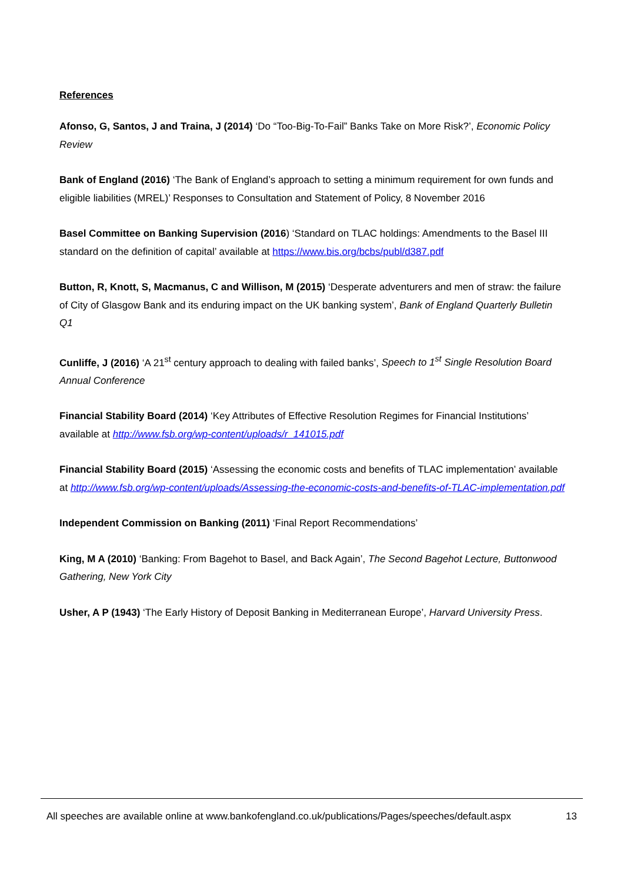References
Afonso, G, Santos, J and Traina, J (2014) ‘Do “Too-Big-To-Fail” Banks Take on More Risk?’, Economic Policy Review
Bank of England (2016) ‘The Bank of England’s approach to setting a minimum requirement for own funds and eligible liabilities (MREL)’ Responses to Consultation and Statement of Policy, 8 November 2016
Basel Committee on Banking Supervision (2016) ‘Standard on TLAC holdings: Amendments to the Basel III standard on the definition of capital’ available at https://www.bis.org/bcbs/publ/d387.pdf
Button, R, Knott, S, Macmanus, C and Willison, M (2015) ‘Desperate adventurers and men of straw: the failure of City of Glasgow Bank and its enduring impact on the UK banking system’, Bank of England Quarterly Bulletin Q1
Cunliffe, J (2016) ‘A 21<sup>st</sup> century approach to dealing with failed banks’, Speech to 1<sup>st</sup> Single Resolution Board Annual Conference
Financial Stability Board (2014) ‘Key Attributes of Effective Resolution Regimes for Financial Institutions’ available at http://www.fsb.org/wp-content/uploads/r_141015.pdf
Financial Stability Board (2015) ‘Assessing the economic costs and benefits of TLAC implementation’ available at http://www.fsb.org/wp-content/uploads/Assessing-the-economic-costs-and-benefits-of-TLAC-implementation.pdf
Independent Commission on Banking (2011) ‘Final Report Recommendations’
King, M A (2010) ‘Banking: From Bagehot to Basel, and Back Again’, The Second Bagehot Lecture, Buttonwood Gathering, New York City
Usher, A P (1943) ‘The Early History of Deposit Banking in Mediterranean Europe’, Harvard University Press.
All speeches are available online at www.bankofengland.co.uk/publications/Pages/speeches/default.aspx 13